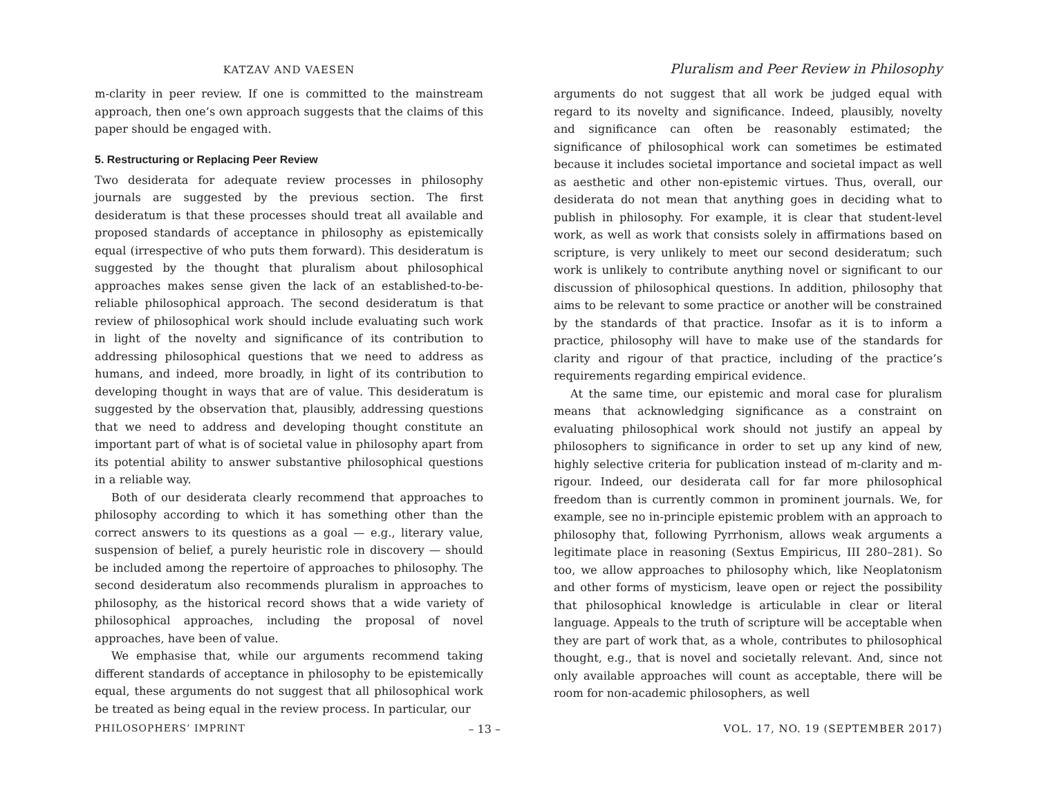KATZAV AND VAESEN
m-clarity in peer review. If one is committed to the mainstream approach, then one’s own approach suggests that the claims of this paper should be engaged with.
5. Restructuring or Replacing Peer Review
Two desiderata for adequate review processes in philosophy journals are suggested by the previous section. The first desideratum is that these processes should treat all available and proposed standards of acceptance in philosophy as epistemically equal (irrespective of who puts them forward). This desideratum is suggested by the thought that pluralism about philosophical approaches makes sense given the lack of an established-to-be-reliable philosophical approach. The second desideratum is that review of philosophical work should include evaluating such work in light of the novelty and significance of its contribution to addressing philosophical questions that we need to address as humans, and indeed, more broadly, in light of its contribution to developing thought in ways that are of value. This desideratum is suggested by the observation that, plausibly, addressing questions that we need to address and developing thought constitute an important part of what is of societal value in philosophy apart from its potential ability to answer substantive philosophical questions in a reliable way.
Both of our desiderata clearly recommend that approaches to philosophy according to which it has something other than the correct answers to its questions as a goal — e.g., literary value, suspension of belief, a purely heuristic role in discovery — should be included among the repertoire of approaches to philosophy. The second desideratum also recommends pluralism in approaches to philosophy, as the historical record shows that a wide variety of philosophical approaches, including the proposal of novel approaches, have been of value.
We emphasise that, while our arguments recommend taking different standards of acceptance in philosophy to be epistemically equal, these arguments do not suggest that all philosophical work be treated as being equal in the review process. In particular, our
Pluralism and Peer Review in Philosophy
arguments do not suggest that all work be judged equal with regard to its novelty and significance. Indeed, plausibly, novelty and significance can often be reasonably estimated; the significance of philosophical work can sometimes be estimated because it includes societal importance and societal impact as well as aesthetic and other non-epistemic virtues. Thus, overall, our desiderata do not mean that anything goes in deciding what to publish in philosophy. For example, it is clear that student-level work, as well as work that consists solely in affirmations based on scripture, is very unlikely to meet our second desideratum; such work is unlikely to contribute anything novel or significant to our discussion of philosophical questions. In addition, philosophy that aims to be relevant to some practice or another will be constrained by the standards of that practice. Insofar as it is to inform a practice, philosophy will have to make use of the standards for clarity and rigour of that practice, including of the practice’s requirements regarding empirical evidence.
At the same time, our epistemic and moral case for pluralism means that acknowledging significance as a constraint on evaluating philosophical work should not justify an appeal by philosophers to significance in order to set up any kind of new, highly selective criteria for publication instead of m-clarity and m-rigour. Indeed, our desiderata call for far more philosophical freedom than is currently common in prominent journals. We, for example, see no in-principle epistemic problem with an approach to philosophy that, following Pyrrhonism, allows weak arguments a legitimate place in reasoning (Sextus Empiricus, III 280–281). So too, we allow approaches to philosophy which, like Neoplatonism and other forms of mysticism, leave open or reject the possibility that philosophical knowledge is articulable in clear or literal language. Appeals to the truth of scripture will be acceptable when they are part of work that, as a whole, contributes to philosophical thought, e.g., that is novel and societally relevant. And, since not only available approaches will count as acceptable, there will be room for non-academic philosophers, as well
PHILOSOPHERS’ IMPRINT – 13 – VOL. 17, NO. 19 (SEPTEMBER 2017)